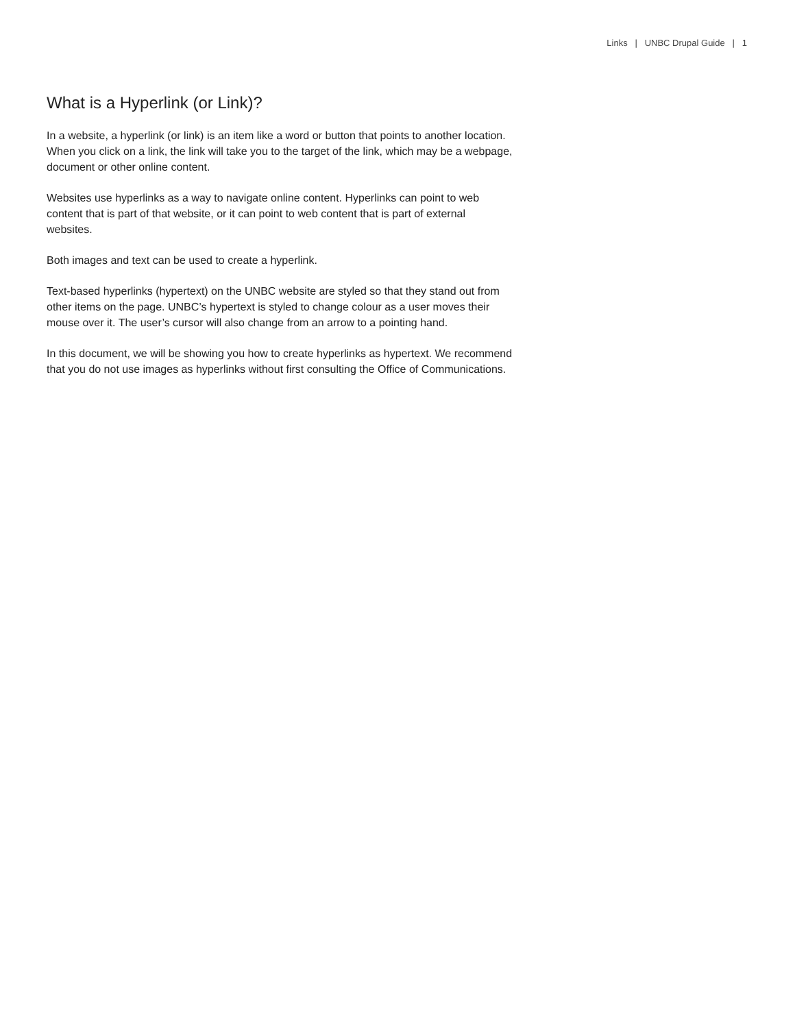Links | UNBC Drupal Guide | 1
What is a Hyperlink (or Link)?
In a website, a hyperlink (or link) is an item like a word or button that points to another location. When you click on a link, the link will take you to the target of the link, which may be a webpage, document or other online content.
Websites use hyperlinks as a way to navigate online content. Hyperlinks can point to web content that is part of that website, or it can point to web content that is part of external websites.
Both images and text can be used to create a hyperlink.
Text-based hyperlinks (hypertext) on the UNBC website are styled so that they stand out from other items on the page. UNBC’s hypertext is styled to change colour as a user moves their mouse over it. The user’s cursor will also change from an arrow to a pointing hand.
In this document, we will be showing you how to create hyperlinks as hypertext. We recommend that you do not use images as hyperlinks without first consulting the Office of Communications.